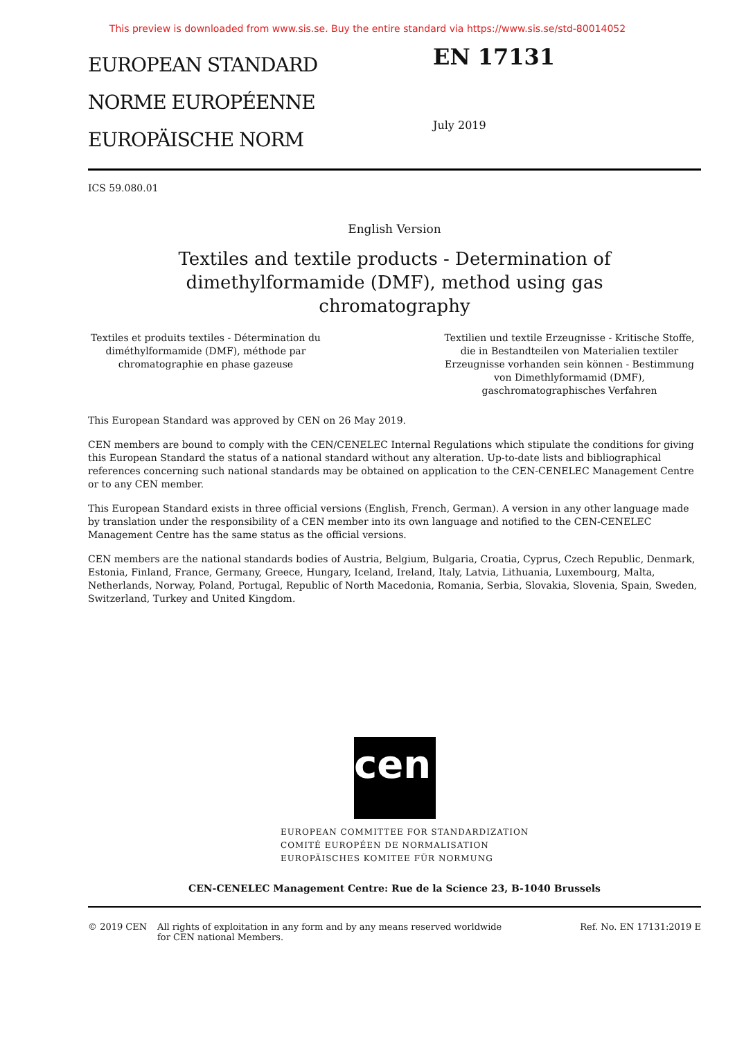This preview is downloaded from www.sis.se. Buy the entire standard via https://www.sis.se/std-80014052
EUROPEAN STANDARD
NORME EUROPÉENNE
EUROPÄISCHE NORM
EN 17131
July 2019
ICS 59.080.01
English Version
Textiles and textile products - Determination of
dimethylformamide (DMF), method using gas
chromatography
Textiles et produits textiles - Détermination du diméthylformamide (DMF), méthode par chromatographie en phase gazeuse
Textilien und textile Erzeugnisse - Kritische Stoffe, die in Bestandteilen von Materialien textiler Erzeugnisse vorhanden sein können - Bestimmung von Dimethlyformamid (DMF), gaschromatographisches Verfahren
This European Standard was approved by CEN on 26 May 2019.
CEN members are bound to comply with the CEN/CENELEC Internal Regulations which stipulate the conditions for giving this European Standard the status of a national standard without any alteration. Up-to-date lists and bibliographical references concerning such national standards may be obtained on application to the CEN-CENELEC Management Centre or to any CEN member.
This European Standard exists in three official versions (English, French, German). A version in any other language made by translation under the responsibility of a CEN member into its own language and notified to the CEN-CENELEC Management Centre has the same status as the official versions.
CEN members are the national standards bodies of Austria, Belgium, Bulgaria, Croatia, Cyprus, Czech Republic, Denmark, Estonia, Finland, France, Germany, Greece, Hungary, Iceland, Ireland, Italy, Latvia, Lithuania, Luxembourg, Malta, Netherlands, Norway, Poland, Portugal, Republic of North Macedonia, Romania, Serbia, Slovakia, Slovenia, Spain, Sweden, Switzerland, Turkey and United Kingdom.
cen
EUROPEAN COMMITTEE FOR STANDARDIZATION
COMITÉ EUROPÉEN DE NORMALISATION
EUROPÄISCHES KOMITEE FÜR NORMUNG
CEN-CENELEC Management Centre: Rue de la Science 23, B-1040 Brussels
© 2019 CEN All rights of exploitation in any form and by any means reserved worldwide for CEN national Members.
Ref. No. EN 17131:2019 E